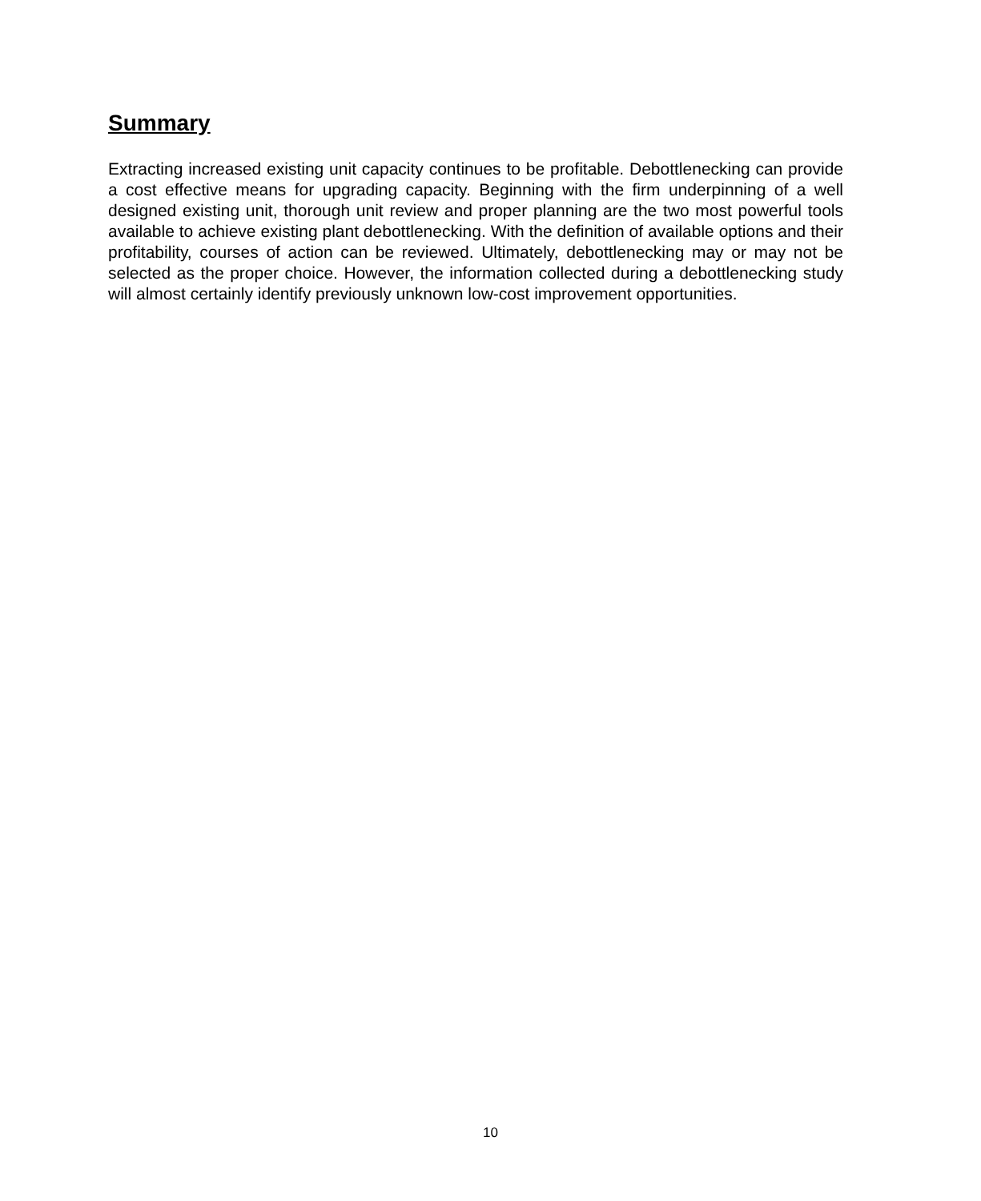Summary
Extracting increased existing unit capacity continues to be profitable. Debottlenecking can provide a cost effective means for upgrading capacity. Beginning with the firm underpinning of a well designed existing unit, thorough unit review and proper planning are the two most powerful tools available to achieve existing plant debottlenecking. With the definition of available options and their profitability, courses of action can be reviewed. Ultimately, debottlenecking may or may not be selected as the proper choice. However, the information collected during a debottlenecking study will almost certainly identify previously unknown low-cost improvement opportunities.
10